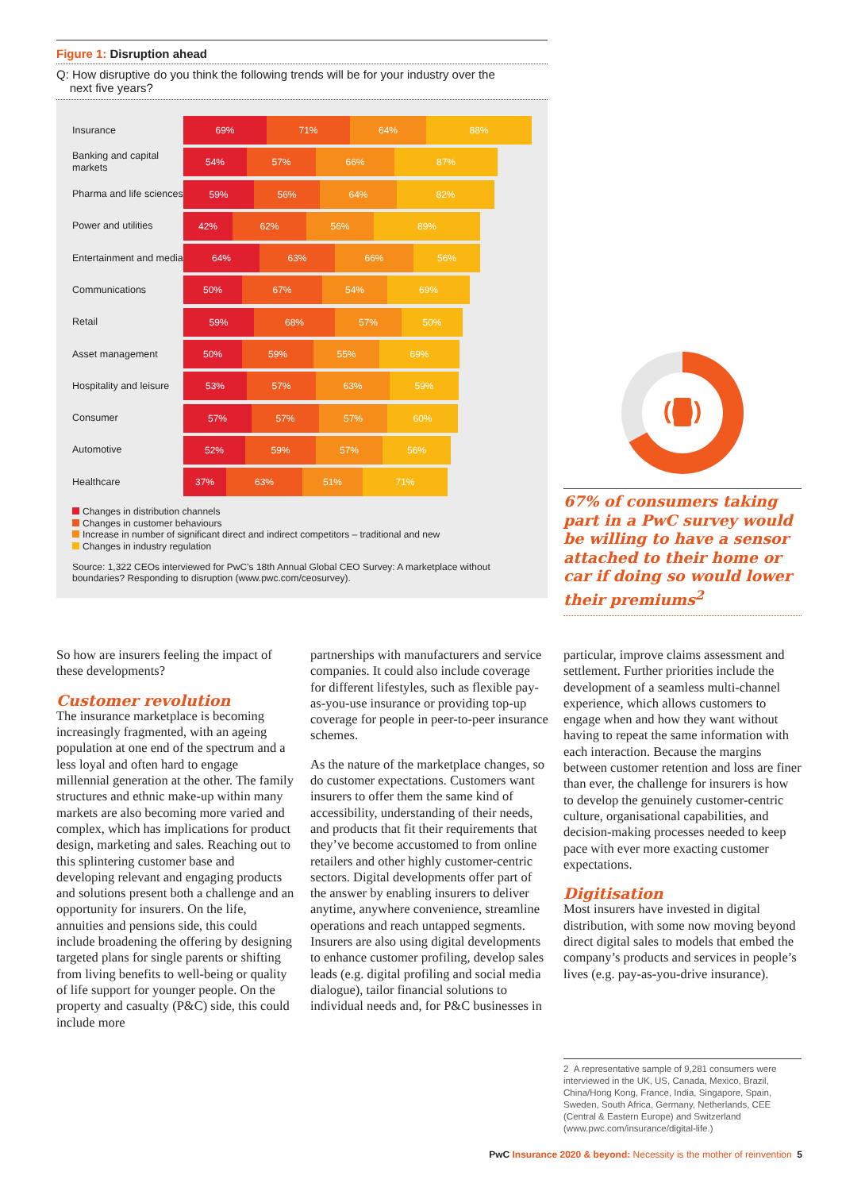Figure 1: Disruption ahead
Q: How disruptive do you think the following trends will be for your industry over the
next five years?
Insurance
69% 71% 64% 88%
Banking and capital markets
54% 57% 66% 87%
Pharma and life sciences
59% 56% 64% 82%
Power and utilities
42% 62% 56% 89%
Entertainment and media
64% 63% 66% 56%
Communications
50% 67% 54% 69%
Retail
59% 68% 57% 50%
Asset management
50% 59% 55% 69%
Hospitality and leisure
53% 57% 63% 59%
Consumer
57% 57% 57% 60%
Automotive
52% 59% 57% 56%
Healthcare
37% 63% 51% 71%
Changes in distribution channels
Changes in customer behaviours
Increase in number of significant direct and indirect competitors – traditional and new
Changes in industry regulation
Source: 1,322 CEOs interviewed for PwC’s 18th Annual Global CEO Survey: A marketplace without boundaries? Responding to disruption (www.pwc.com/ceosurvey).
(( ))
67% of consumers taking part in a PwC survey would be willing to have a sensor attached to their home or car if doing so would lower their premiums<sup>2</sup>
So how are insurers feeling the impact of these developments?
Customer revolution
The insurance marketplace is becoming increasingly fragmented, with an ageing population at one end of the spectrum and a less loyal and often hard to engage millennial generation at the other. The family structures and ethnic make-up within many markets are also becoming more varied and complex, which has implications for product design, marketing and sales. Reaching out to this splintering customer base and developing relevant and engaging products and solutions present both a challenge and an opportunity for insurers. On the life, annuities and pensions side, this could include broadening the offering by designing targeted plans for single parents or shifting from living benefits to well-being or quality of life support for younger people. On the property and casualty (P&C) side, this could include more
partnerships with manufacturers and service companies. It could also include coverage for different lifestyles, such as flexible pay-as-you-use insurance or providing top-up coverage for people in peer-to-peer insurance schemes.
As the nature of the marketplace changes, so do customer expectations. Customers want insurers to offer them the same kind of accessibility, understanding of their needs, and products that fit their requirements that they’ve become accustomed to from online retailers and other highly customer-centric sectors. Digital developments offer part of the answer by enabling insurers to deliver anytime, anywhere convenience, streamline operations and reach untapped segments. Insurers are also using digital developments to enhance customer profiling, develop sales leads (e.g. digital profiling and social media dialogue), tailor financial solutions to individual needs and, for P&C businesses in
particular, improve claims assessment and settlement. Further priorities include the development of a seamless multi-channel experience, which allows customers to engage when and how they want without having to repeat the same information with each interaction. Because the margins between customer retention and loss are finer than ever, the challenge for insurers is how to develop the genuinely customer-centric culture, organisational capabilities, and decision-making processes needed to keep pace with ever more exacting customer expectations.
Digitisation
Most insurers have invested in digital distribution, with some now moving beyond direct digital sales to models that embed the company’s products and services in people’s lives (e.g. pay-as-you-drive insurance).
2 A representative sample of 9,281 consumers were interviewed in the UK, US, Canada, Mexico, Brazil, China/Hong Kong, France, India, Singapore, Spain, Sweden, South Africa, Germany, Netherlands, CEE (Central & Eastern Europe) and Switzerland (www.pwc.com/insurance/digital-life.)
PwC Insurance 2020 & beyond: Necessity is the mother of reinvention 5